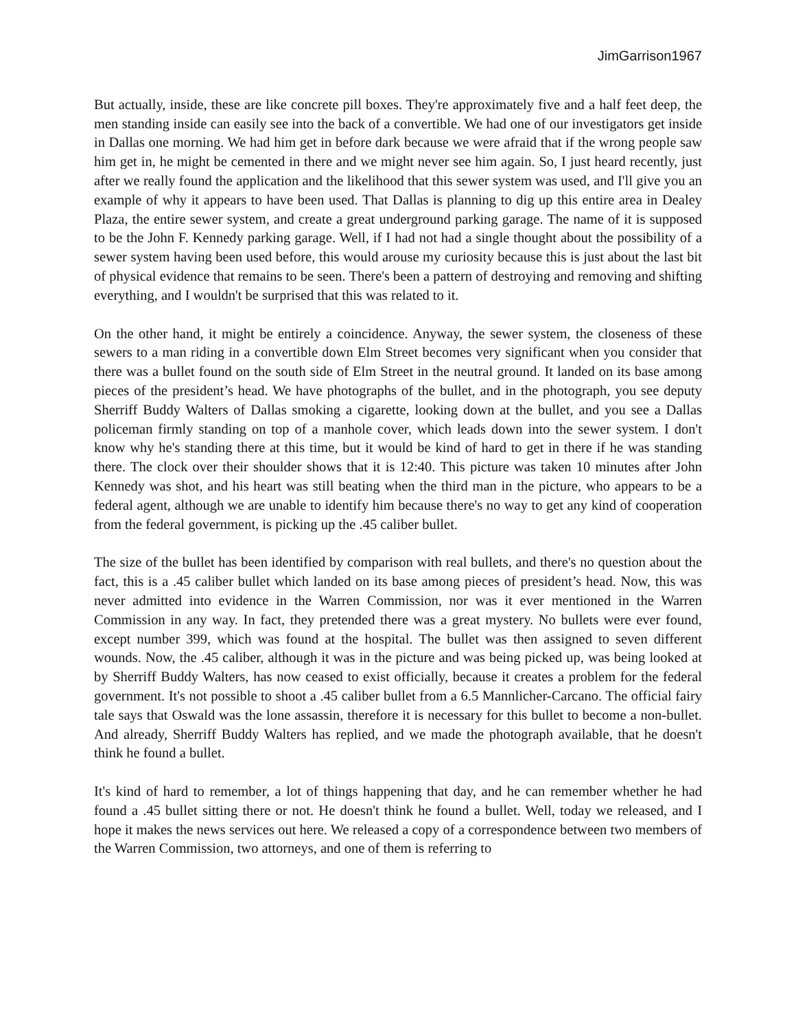JimGarrison1967
But actually, inside, these are like concrete pill boxes. They're approximately five and a half feet deep, the men standing inside can easily see into the back of a convertible. We had one of our investigators get inside in Dallas one morning. We had him get in before dark because we were afraid that if the wrong people saw him get in, he might be cemented in there and we might never see him again. So, I just heard recently, just after we really found the application and the likelihood that this sewer system was used, and I'll give you an example of why it appears to have been used. That Dallas is planning to dig up this entire area in Dealey Plaza, the entire sewer system, and create a great underground parking garage. The name of it is supposed to be the John F. Kennedy parking garage. Well, if I had not had a single thought about the possibility of a sewer system having been used before, this would arouse my curiosity because this is just about the last bit of physical evidence that remains to be seen. There's been a pattern of destroying and removing and shifting everything, and I wouldn't be surprised that this was related to it.
On the other hand, it might be entirely a coincidence. Anyway, the sewer system, the closeness of these sewers to a man riding in a convertible down Elm Street becomes very significant when you consider that there was a bullet found on the south side of Elm Street in the neutral ground. It landed on its base among pieces of the president’s head. We have photographs of the bullet, and in the photograph, you see deputy Sherriff Buddy Walters of Dallas smoking a cigarette, looking down at the bullet, and you see a Dallas policeman firmly standing on top of a manhole cover, which leads down into the sewer system. I don't know why he's standing there at this time, but it would be kind of hard to get in there if he was standing there. The clock over their shoulder shows that it is 12:40. This picture was taken 10 minutes after John Kennedy was shot, and his heart was still beating when the third man in the picture, who appears to be a federal agent, although we are unable to identify him because there's no way to get any kind of cooperation from the federal government, is picking up the .45 caliber bullet.
The size of the bullet has been identified by comparison with real bullets, and there's no question about the fact, this is a .45 caliber bullet which landed on its base among pieces of president’s head. Now, this was never admitted into evidence in the Warren Commission, nor was it ever mentioned in the Warren Commission in any way. In fact, they pretended there was a great mystery. No bullets were ever found, except number 399, which was found at the hospital. The bullet was then assigned to seven different wounds. Now, the .45 caliber, although it was in the picture and was being picked up, was being looked at by Sherriff Buddy Walters, has now ceased to exist officially, because it creates a problem for the federal government. It's not possible to shoot a .45 caliber bullet from a 6.5 Mannlicher-Carcano. The official fairy tale says that Oswald was the lone assassin, therefore it is necessary for this bullet to become a non-bullet. And already, Sherriff Buddy Walters has replied, and we made the photograph available, that he doesn't think he found a bullet.
It's kind of hard to remember, a lot of things happening that day, and he can remember whether he had found a .45 bullet sitting there or not. He doesn't think he found a bullet. Well, today we released, and I hope it makes the news services out here. We released a copy of a correspondence between two members of the Warren Commission, two attorneys, and one of them is referring to